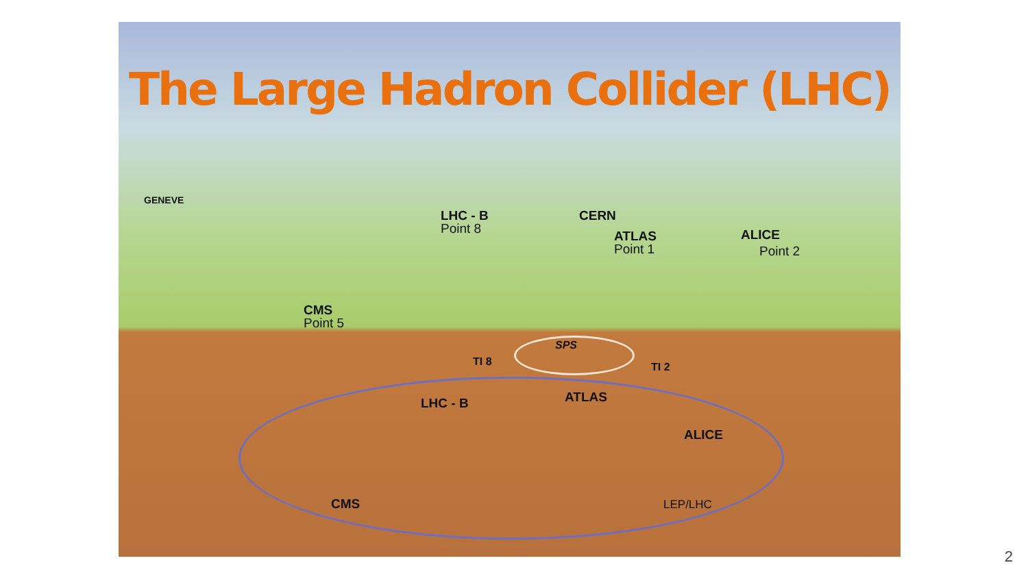The Large Hadron Collider (LHC)
GENEVE
LHC - B
Point 8
CERN
ATLAS
Point 1
ALICE
Point 2
CMS
Point 5
SPS
TI 8 TI 2
LHC - B ATLAS
ALICE
CMS LEP/LHC
2